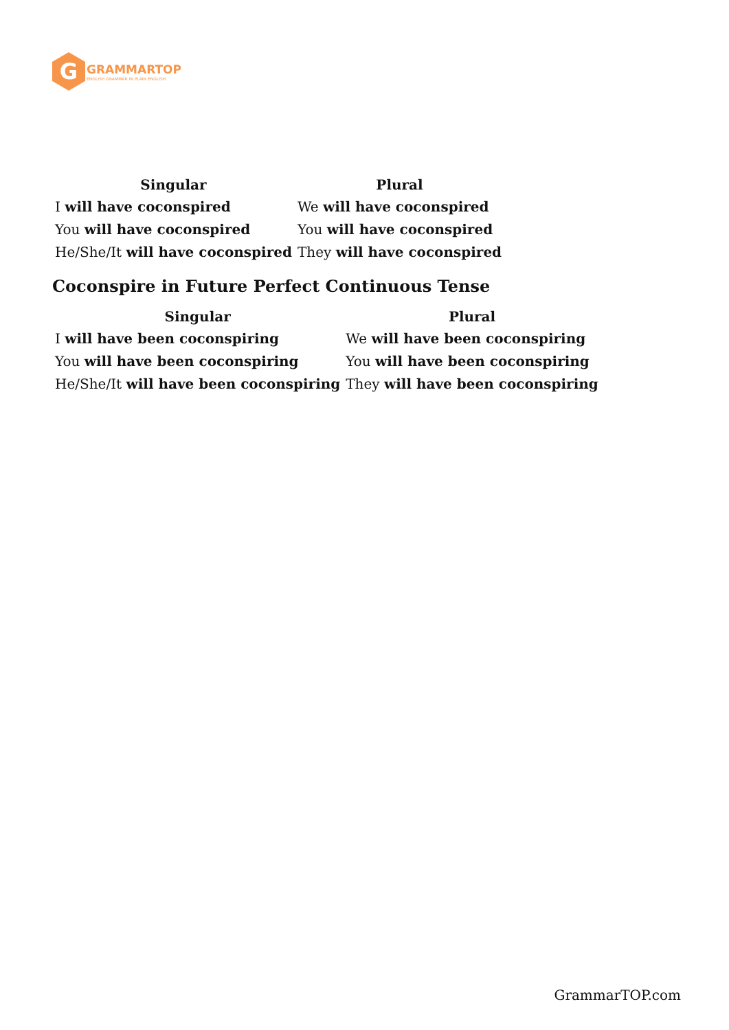G
GRAMMARTOP
ENGLISH GRAMMAR IN PLAIN ENGLISH
| Singular | Plural |
| --- | --- |
| I will have coconspired | We will have coconspired |
| You will have coconspired | You will have coconspired |
| He/She/It will have coconspired | They will have coconspired |
Coconspire in Future Perfect Continuous Tense
| Singular | Plural |
| --- | --- |
| I will have been coconspiring | We will have been coconspiring |
| You will have been coconspiring | You will have been coconspiring |
| He/She/It will have been coconspiring | They will have been coconspiring |
GrammarTOP.com